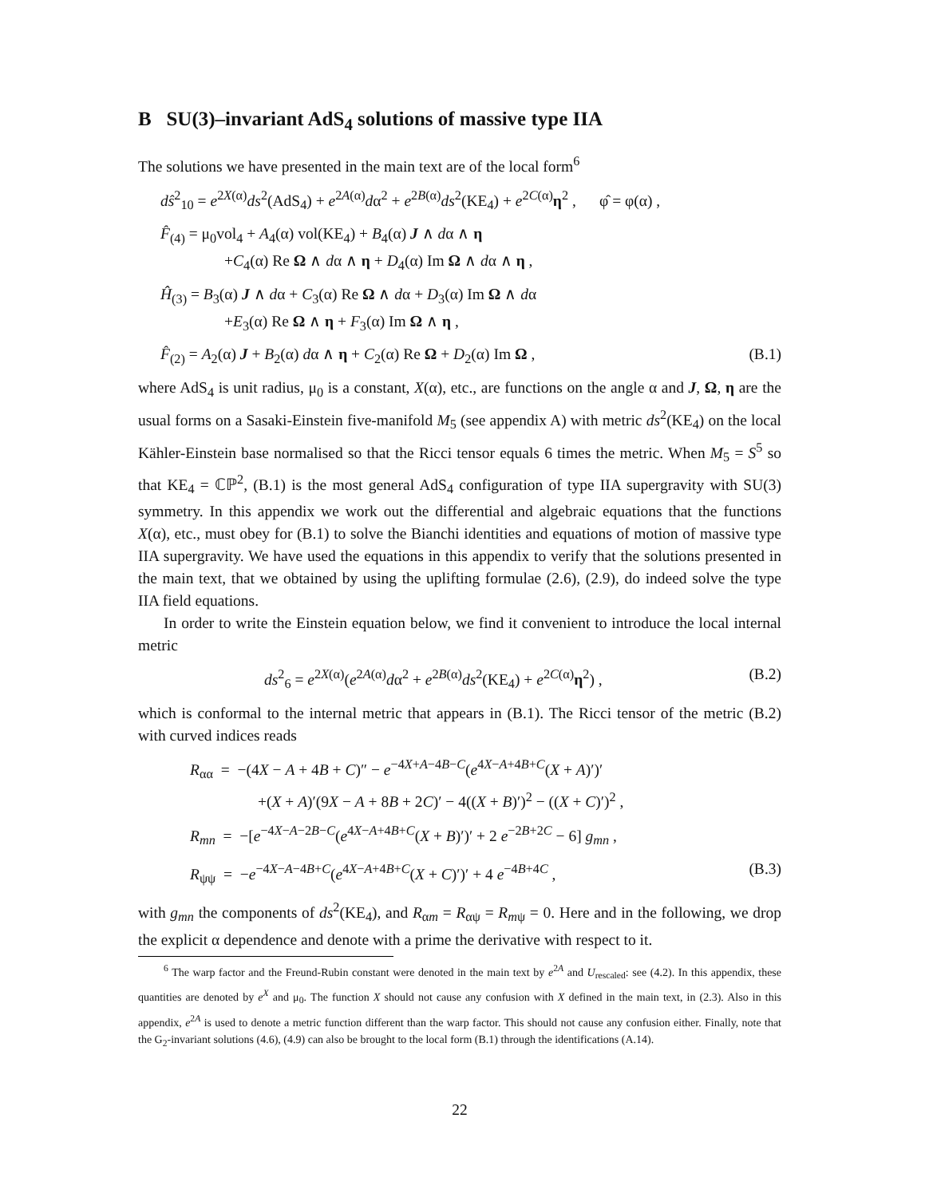B SU(3)–invariant AdS<sub>4</sub> solutions of massive type IIA
The solutions we have presented in the main text are of the local form<sup>6</sup>
dŝ<sup>2</sup><sub>10</sub> = e<sup>2X(α)</sup>ds<sup>2</sup>(AdS<sub>4</sub>) + e<sup>2A(α)</sup>dα<sup>2</sup> + e<sup>2B(α)</sup>ds<sup>2</sup>(KE<sub>4</sub>) + e<sup>2C(α)</sup>η<sup>2</sup> , φ̂ = φ(α) ,
F̂<sub>(4)</sub> = μ<sub>0</sub>vol<sub>4</sub> + A<sub>4</sub>(α) vol(KE<sub>4</sub>) + B<sub>4</sub>(α) J ∧ dα ∧ η
+C<sub>4</sub>(α) Re Ω ∧ dα ∧ η + D<sub>4</sub>(α) Im Ω ∧ dα ∧ η ,
Ĥ<sub>(3)</sub> = B<sub>3</sub>(α) J ∧ dα + C<sub>3</sub>(α) Re Ω ∧ dα + D<sub>3</sub>(α) Im Ω ∧ dα
+E<sub>3</sub>(α) Re Ω ∧ η + F<sub>3</sub>(α) Im Ω ∧ η ,
F̂<sub>(2)</sub> = A<sub>2</sub>(α) J + B<sub>2</sub>(α) dα ∧ η + C<sub>2</sub>(α) Re Ω + D<sub>2</sub>(α) Im Ω , (B.1)
where AdS<sub>4</sub> is unit radius, μ<sub>0</sub> is a constant, X(α), etc., are functions on the angle α and J, Ω, η are the usual forms on a Sasaki-Einstein five-manifold M<sub>5</sub> (see appendix A) with metric ds<sup>2</sup>(KE<sub>4</sub>) on the local Kähler-Einstein base normalised so that the Ricci tensor equals 6 times the metric. When M<sub>5</sub> = S<sup>5</sup> so that KE<sub>4</sub> = ℂℙ<sup>2</sup>, (B.1) is the most general AdS<sub>4</sub> configuration of type IIA supergravity with SU(3) symmetry. In this appendix we work out the differential and algebraic equations that the functions X(α), etc., must obey for (B.1) to solve the Bianchi identities and equations of motion of massive type IIA supergravity. We have used the equations in this appendix to verify that the solutions presented in the main text, that we obtained by using the uplifting formulae (2.6), (2.9), do indeed solve the type IIA field equations.
In order to write the Einstein equation below, we find it convenient to introduce the local internal metric
ds<sup>2</sup><sub>6</sub> = e<sup>2X(α)</sup>(e<sup>2A(α)</sup>dα<sup>2</sup> + e<sup>2B(α)</sup>ds<sup>2</sup>(KE<sub>4</sub>) + e<sup>2C(α)</sup>η<sup>2</sup>) , (B.2)
which is conformal to the internal metric that appears in (B.1). The Ricci tensor of the metric (B.2) with curved indices reads
R<sub>αα</sub> = −(4X − A + 4B + C)″ − e<sup>−4X+A−4B−C</sup>(e<sup>4X−A+4B+C</sup>(X + A)′)′
+(X + A)′(9X − A + 8B + 2C)′ − 4((X + B)′)<sup>2</sup> − ((X + C)′)<sup>2</sup> ,
R<sub>mn</sub> = −[e<sup>−4X−A−2B−C</sup>(e<sup>4X−A+4B+C</sup>(X + B)′)′ + 2 e<sup>−2B+2C</sup> − 6] g<sub>mn</sub> ,
R<sub>ψψ</sub> = −e<sup>−4X−A−4B+C</sup>(e<sup>4X−A+4B+C</sup>(X + C)′)′ + 4 e<sup>−4B+4C</sup> , (B.3)
with g<sub>mn</sub> the components of ds<sup>2</sup>(KE<sub>4</sub>), and R<sub>αm</sub> = R<sub>αψ</sub> = R<sub>mψ</sub> = 0. Here and in the following, we drop the explicit α dependence and denote with a prime the derivative with respect to it.
<sup>6</sup> The warp factor and the Freund-Rubin constant were denoted in the main text by e<sup>2A</sup> and U<sub>rescaled</sub>: see (4.2). In this appendix, these quantities are denoted by e<sup>X</sup> and μ<sub>0</sub>. The function X should not cause any confusion with X defined in the main text, in (2.3). Also in this appendix, e<sup>2A</sup> is used to denote a metric function different than the warp factor. This should not cause any confusion either. Finally, note that the G<sub>2</sub>-invariant solutions (4.6), (4.9) can also be brought to the local form (B.1) through the identifications (A.14).
22